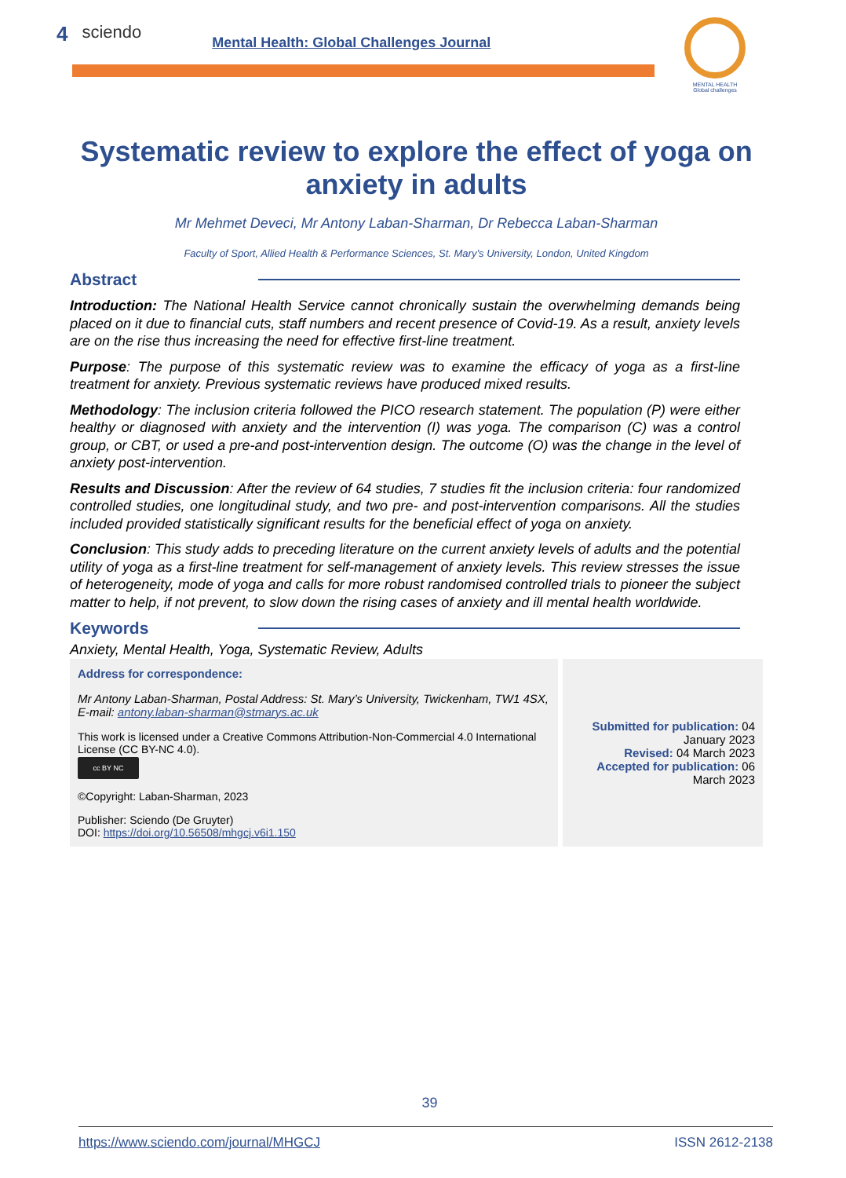4 sciendo Mental Health: Global Challenges Journal
MENTAL HEALTH
Global challenges
Systematic review to explore the effect of yoga on anxiety in adults
Mr Mehmet Deveci, Mr Antony Laban-Sharman, Dr Rebecca Laban-Sharman
Faculty of Sport, Allied Health & Performance Sciences, St. Mary’s University, London, United Kingdom
Abstract
Introduction: The National Health Service cannot chronically sustain the overwhelming demands being placed on it due to financial cuts, staff numbers and recent presence of Covid-19. As a result, anxiety levels are on the rise thus increasing the need for effective first-line treatment.
Purpose: The purpose of this systematic review was to examine the efficacy of yoga as a first-line treatment for anxiety. Previous systematic reviews have produced mixed results.
Methodology: The inclusion criteria followed the PICO research statement. The population (P) were either healthy or diagnosed with anxiety and the intervention (I) was yoga. The comparison (C) was a control group, or CBT, or used a pre-and post-intervention design. The outcome (O) was the change in the level of anxiety post-intervention.
Results and Discussion: After the review of 64 studies, 7 studies fit the inclusion criteria: four randomized controlled studies, one longitudinal study, and two pre- and post-intervention comparisons. All the studies included provided statistically significant results for the beneficial effect of yoga on anxiety.
Conclusion: This study adds to preceding literature on the current anxiety levels of adults and the potential utility of yoga as a first-line treatment for self-management of anxiety levels. This review stresses the issue of heterogeneity, mode of yoga and calls for more robust randomised controlled trials to pioneer the subject matter to help, if not prevent, to slow down the rising cases of anxiety and ill mental health worldwide.
Keywords
Anxiety, Mental Health, Yoga, Systematic Review, Adults
Address for correspondence:
Mr Antony Laban-Sharman, Postal Address: St. Mary’s University, Twickenham, TW1 4SX, E-mail: antony.laban-sharman@stmarys.ac.uk
This work is licensed under a Creative Commons Attribution-Non-Commercial 4.0 International License (CC BY-NC 4.0).
cc BY NC
©Copyright: Laban-Sharman, 2023
Publisher: Sciendo (De Gruyter)
DOI: https://doi.org/10.56508/mhgcj.v6i1.150
Submitted for publication: 04 January 2023
Revised: 04 March 2023
Accepted for publication: 06 March 2023
39
https://www.sciendo.com/journal/MHGCJ ISSN 2612-2138